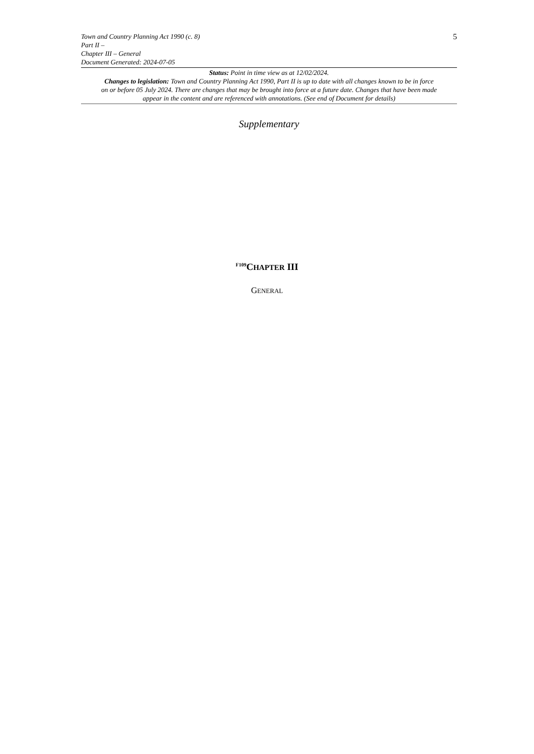Town and Country Planning Act 1990 (c. 8)
Part II –
Chapter III – General
Document Generated: 2024-07-05
5
Status: Point in time view as at 12/02/2024.
Changes to legislation: Town and Country Planning Act 1990, Part II is up to date with all changes known to be in force on or before 05 July 2024. There are changes that may be brought into force at a future date. Changes that have been made appear in the content and are referenced with annotations. (See end of Document for details)
Supplementary
<sup>F109</sup>CHAPTER III
GENERAL